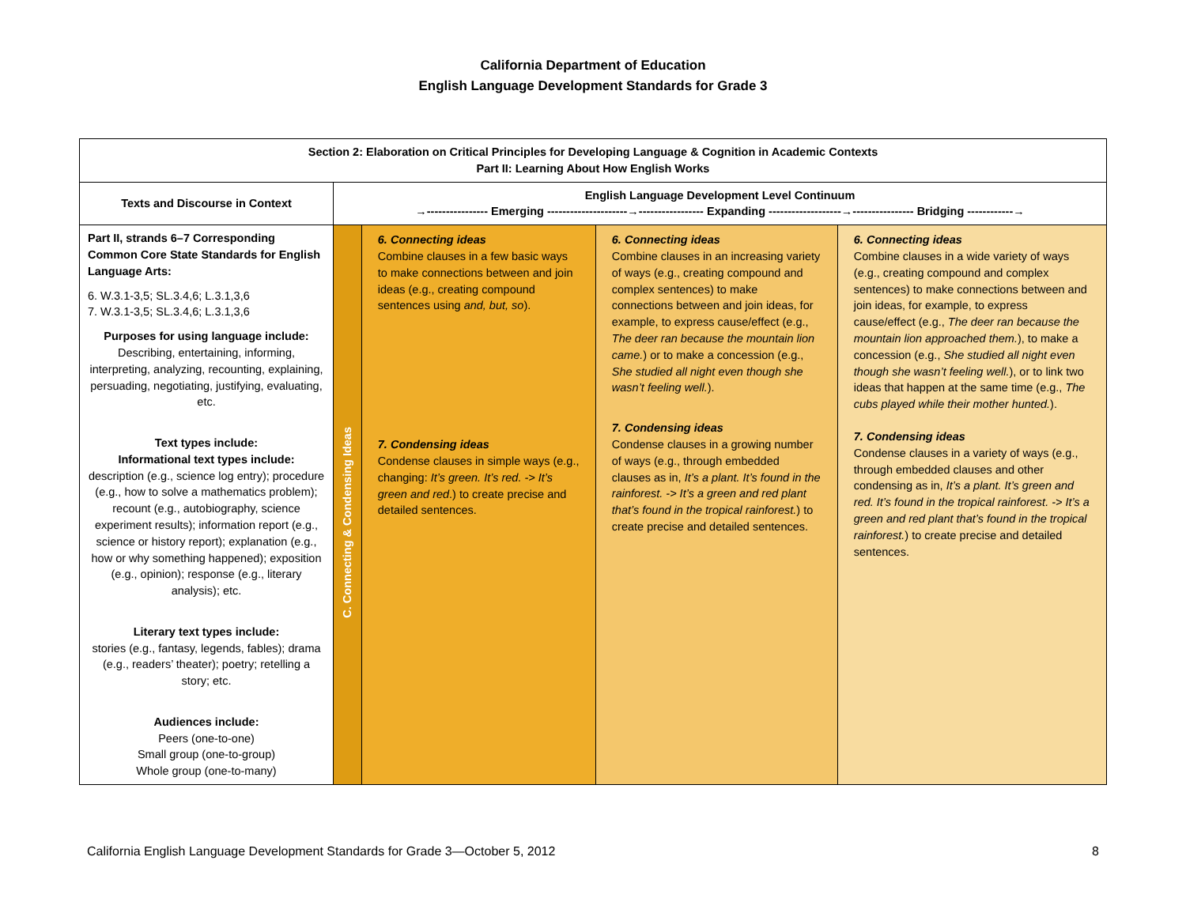California Department of Education
English Language Development Standards for Grade 3
| Section 2: Elaboration on Critical Principles for Developing Language & Cognition in Academic Contexts Part II: Learning About How English Works | | | | |
| --- | --- | --- | --- | --- |
| Texts and Discourse in Context | English Language Development Level Continuum →---------------- Emerging ---------------------→----------------- Expanding -------------------→---------------- Bridging ------------→ | | | |
| Part II, strands 6–7 Corresponding Common Core State Standards for English Language Arts: 6. W.3.1-3,5; SL.3.4,6; L.3.1,3,6 7. W.3.1-3,5; SL.3.4,6; L.3.1,3,6 Purposes for using language include: Describing, entertaining, informing, interpreting, analyzing, recounting, explaining, persuading, negotiating, justifying, evaluating, etc. Text types include: Informational text types include: description (e.g., science log entry); procedure (e.g., how to solve a mathematics problem); recount (e.g., autobiography, science experiment results); information report (e.g., science or history report); explanation (e.g., how or why something happened); exposition (e.g., opinion); response (e.g., literary analysis); etc. Literary text types include: stories (e.g., fantasy, legends, fables); drama (e.g., readers’ theater); poetry; retelling a story; etc. Audiences include: Peers (one-to-one) Small group (one-to-group) Whole group (one-to-many) | C. Connecting & Condensing Ideas | 6. Connecting ideas Combine clauses in a few basic ways to make connections between and join ideas (e.g., creating compound sentences using and, but, so ). 7. Condensing ideas Condense clauses in simple ways (e.g., changing: It’s green. It’s red. -> It’s green and red .) to create precise and detailed sentences. | 6. Connecting ideas Combine clauses in an increasing variety of ways (e.g., creating compound and complex sentences) to make connections between and join ideas, for example, to express cause/effect (e.g., The deer ran because the mountain lion came. ) or to make a concession (e.g., She studied all night even though she wasn’t feeling well. ). 7. Condensing ideas Condense clauses in a growing number of ways (e.g., through embedded clauses as in, It’s a plant. It’s found in the rainforest. -> It’s a green and red plant that’s found in the tropical rainforest. ) to create precise and detailed sentences. | 6. Connecting ideas Combine clauses in a wide variety of ways (e.g., creating compound and complex sentences) to make connections between and join ideas, for example, to express cause/effect (e.g., The deer ran because the mountain lion approached them. ), to make a concession (e.g., She studied all night even though she wasn’t feeling well. ), or to link two ideas that happen at the same time (e.g., The cubs played while their mother hunted. ). 7. Condensing ideas Condense clauses in a variety of ways (e.g., through embedded clauses and other condensing as in, It’s a plant. It’s green and red. It’s found in the tropical rainforest. -> It’s a green and red plant that’s found in the tropical rainforest. ) to create precise and detailed sentences. |
California English Language Development Standards for Grade 3—October 5, 2012 8